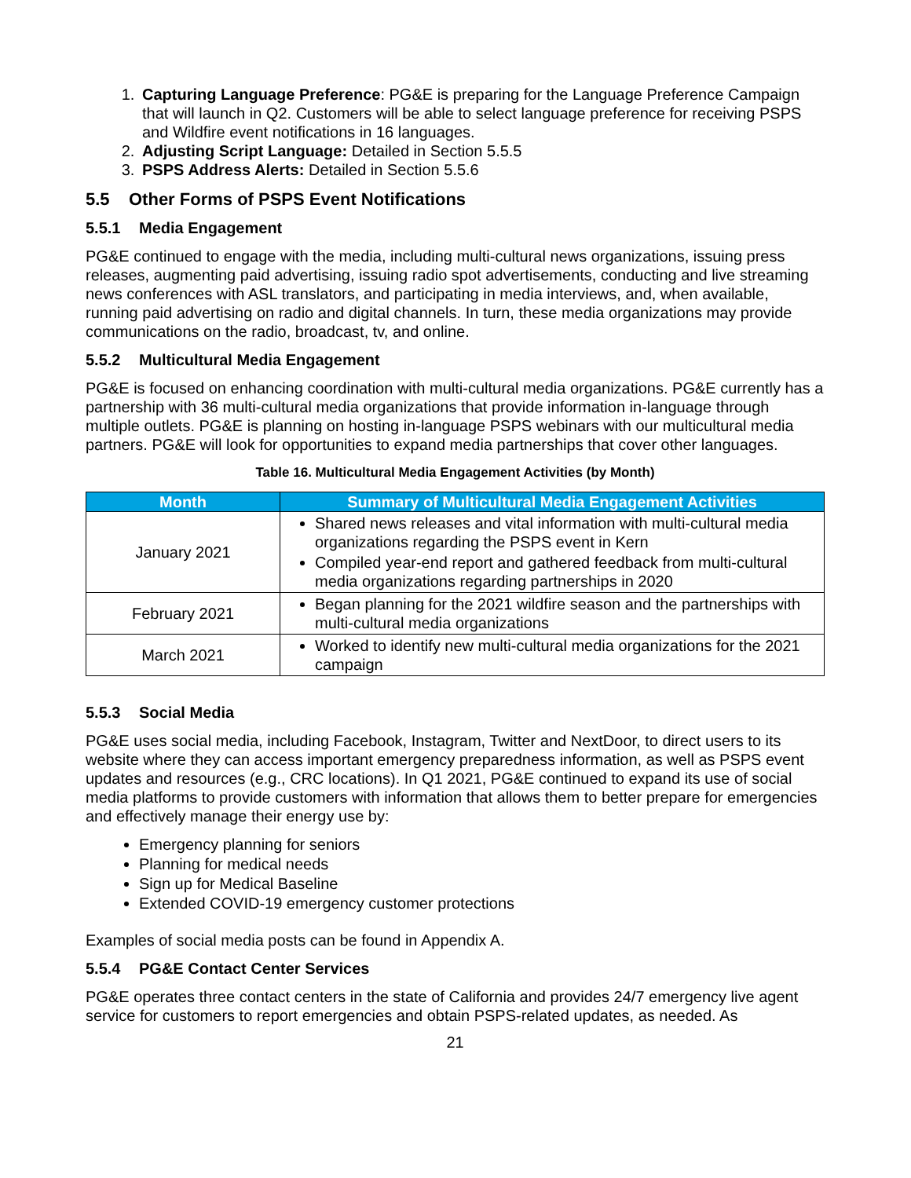1. Capturing Language Preference: PG&E is preparing for the Language Preference Campaign that will launch in Q2. Customers will be able to select language preference for receiving PSPS and Wildfire event notifications in 16 languages.
2. Adjusting Script Language: Detailed in Section 5.5.5
3. PSPS Address Alerts: Detailed in Section 5.5.6
5.5 Other Forms of PSPS Event Notifications
5.5.1 Media Engagement
PG&E continued to engage with the media, including multi-cultural news organizations, issuing press releases, augmenting paid advertising, issuing radio spot advertisements, conducting and live streaming news conferences with ASL translators, and participating in media interviews, and, when available, running paid advertising on radio and digital channels. In turn, these media organizations may provide communications on the radio, broadcast, tv, and online.
5.5.2 Multicultural Media Engagement
PG&E is focused on enhancing coordination with multi-cultural media organizations. PG&E currently has a partnership with 36 multi-cultural media organizations that provide information in-language through multiple outlets. PG&E is planning on hosting in-language PSPS webinars with our multicultural media partners. PG&E will look for opportunities to expand media partnerships that cover other languages.
Table 16. Multicultural Media Engagement Activities (by Month)
| Month | Summary of Multicultural Media Engagement Activities |
| --- | --- |
| January 2021 | Shared news releases and vital information with multi-cultural media organizations regarding the PSPS event in Kern Compiled year-end report and gathered feedback from multi-cultural media organizations regarding partnerships in 2020 |
| February 2021 | Began planning for the 2021 wildfire season and the partnerships with multi-cultural media organizations |
| March 2021 | Worked to identify new multi-cultural media organizations for the 2021 campaign |
5.5.3 Social Media
PG&E uses social media, including Facebook, Instagram, Twitter and NextDoor, to direct users to its website where they can access important emergency preparedness information, as well as PSPS event updates and resources (e.g., CRC locations). In Q1 2021, PG&E continued to expand its use of social media platforms to provide customers with information that allows them to better prepare for emergencies and effectively manage their energy use by:
Emergency planning for seniors
Planning for medical needs
Sign up for Medical Baseline
Extended COVID-19 emergency customer protections
Examples of social media posts can be found in Appendix A.
5.5.4 PG&E Contact Center Services
PG&E operates three contact centers in the state of California and provides 24/7 emergency live agent service for customers to report emergencies and obtain PSPS-related updates, as needed. As
21